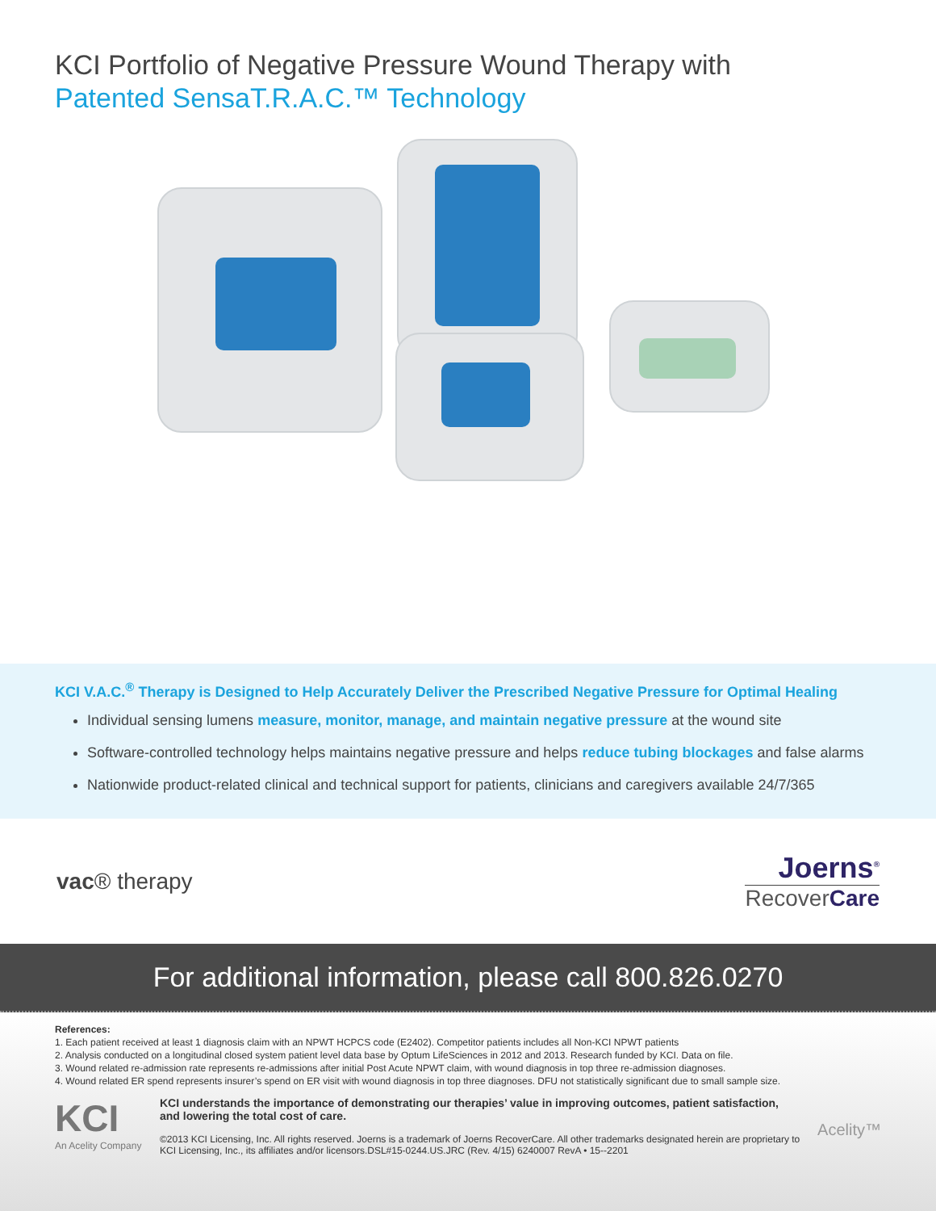KCI Portfolio of Negative Pressure Wound Therapy with
Patented SensaT.R.A.C.™ Technology
KCI V.A.C.<sup>®</sup> Therapy is Designed to Help Accurately Deliver the Prescribed Negative Pressure for Optimal Healing
Individual sensing lumens measure, monitor, manage, and maintain negative pressure at the wound site
Software-controlled technology helps maintains negative pressure and helps reduce tubing blockages and false alarms
Nationwide product-related clinical and technical support for patients, clinicians and caregivers available 24/7/365
vac® therapy
Joerns<sup>®</sup>
RecoverCare
For additional information, please call 800.826.0270
References:
1. Each patient received at least 1 diagnosis claim with an NPWT HCPCS code (E2402). Competitor patients includes all Non-KCI NPWT patients
2. Analysis conducted on a longitudinal closed system patient level data base by Optum LifeSciences in 2012 and 2013. Research funded by KCI. Data on file.
3. Wound related re-admission rate represents re-admissions after initial Post Acute NPWT claim, with wound diagnosis in top three re-admission diagnoses.
4. Wound related ER spend represents insurer’s spend on ER visit with wound diagnosis in top three diagnoses. DFU not statistically significant due to small sample size.
KCI
An Acelity Company
KCI understands the importance of demonstrating our therapies’ value in improving outcomes, patient satisfaction, and lowering the total cost of care.
©2013 KCI Licensing, Inc. All rights reserved. Joerns is a trademark of Joerns RecoverCare. All other trademarks designated herein are proprietary to KCI Licensing, Inc., its affiliates and/or licensors.DSL#15-0244.US.JRC (Rev. 4/15) 6240007 RevA • 15--2201
Acelity™